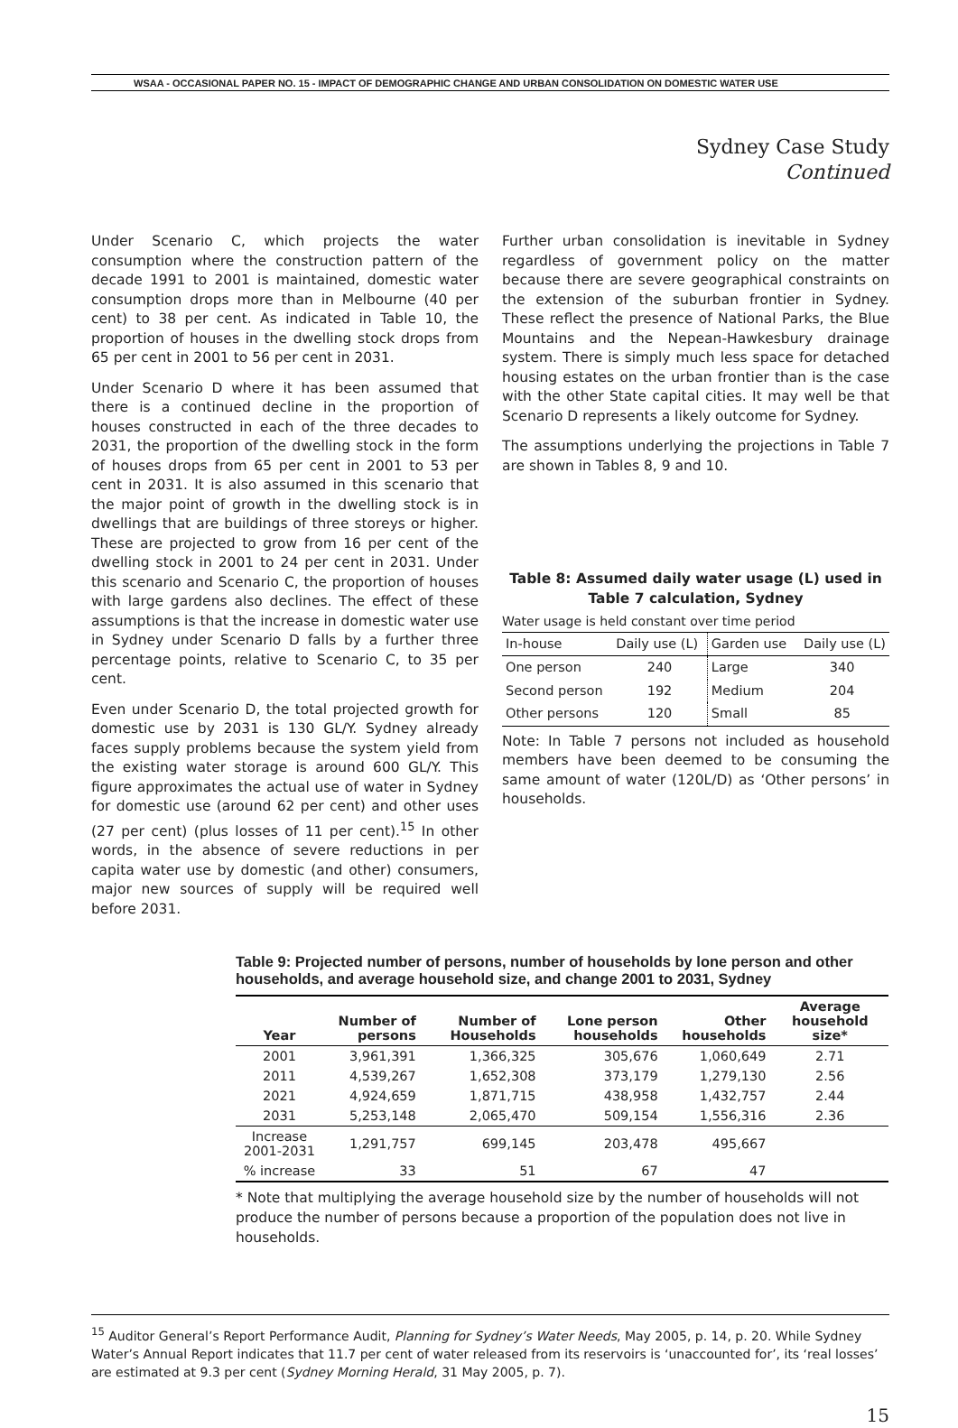WSAA - OCCASIONAL PAPER NO. 15 - IMPACT OF DEMOGRAPHIC CHANGE AND URBAN CONSOLIDATION ON DOMESTIC WATER USE
Sydney Case Study
Continued
Under Scenario C, which projects the water consumption where the construction pattern of the decade 1991 to 2001 is maintained, domestic water consumption drops more than in Melbourne (40 per cent) to 38 per cent. As indicated in Table 10, the proportion of houses in the dwelling stock drops from 65 per cent in 2001 to 56 per cent in 2031.
Under Scenario D where it has been assumed that there is a continued decline in the proportion of houses constructed in each of the three decades to 2031, the proportion of the dwelling stock in the form of houses drops from 65 per cent in 2001 to 53 per cent in 2031. It is also assumed in this scenario that the major point of growth in the dwelling stock is in dwellings that are buildings of three storeys or higher. These are projected to grow from 16 per cent of the dwelling stock in 2001 to 24 per cent in 2031. Under this scenario and Scenario C, the proportion of houses with large gardens also declines. The effect of these assumptions is that the increase in domestic water use in Sydney under Scenario D falls by a further three percentage points, relative to Scenario C, to 35 per cent.
Even under Scenario D, the total projected growth for domestic use by 2031 is 130 GL/Y. Sydney already faces supply problems because the system yield from the existing water storage is around 600 GL/Y. This figure approximates the actual use of water in Sydney for domestic use (around 62 per cent) and other uses (27 per cent) (plus losses of 11 per cent).<sup>15</sup> In other words, in the absence of severe reductions in per capita water use by domestic (and other) consumers, major new sources of supply will be required well before 2031.
Further urban consolidation is inevitable in Sydney regardless of government policy on the matter because there are severe geographical constraints on the extension of the suburban frontier in Sydney. These reflect the presence of National Parks, the Blue Mountains and the Nepean-Hawkesbury drainage system. There is simply much less space for detached housing estates on the urban frontier than is the case with the other State capital cities. It may well be that Scenario D represents a likely outcome for Sydney.
The assumptions underlying the projections in Table 7 are shown in Tables 8, 9 and 10.
Table 8: Assumed daily water usage (L) used in Table 7 calculation, Sydney
Water usage is held constant over time period
| In-house | Daily use (L) | Garden use | Daily use (L) |
| One person | 240 | Large | 340 |
| Second person | 192 | Medium | 204 |
| Other persons | 120 | Small | 85 |
Note: In Table 7 persons not included as household members have been deemed to be consuming the same amount of water (120L/D) as ‘Other persons’ in households.
Table 9: Projected number of persons, number of households by lone person and other households, and average household size, and change 2001 to 2031, Sydney
| Year | Number of persons | Number of Households | Lone person households | Other households | Average household size* |
| --- | --- | --- | --- | --- | --- |
| 2001 | 3,961,391 | 1,366,325 | 305,676 | 1,060,649 | 2.71 |
| 2011 | 4,539,267 | 1,652,308 | 373,179 | 1,279,130 | 2.56 |
| 2021 | 4,924,659 | 1,871,715 | 438,958 | 1,432,757 | 2.44 |
| 2031 | 5,253,148 | 2,065,470 | 509,154 | 1,556,316 | 2.36 |
| Increase 2001-2031 | 1,291,757 | 699,145 | 203,478 | 495,667 | |
| % increase | 33 | 51 | 67 | 47 | |
* Note that multiplying the average household size by the number of households will not produce the number of persons because a proportion of the population does not live in households.
<sup>15</sup> Auditor General’s Report Performance Audit, Planning for Sydney’s Water Needs, May 2005, p. 14, p. 20. While Sydney Water’s Annual Report indicates that 11.7 per cent of water released from its reservoirs is ‘unaccounted for’, its ‘real losses’ are estimated at 9.3 per cent (Sydney Morning Herald, 31 May 2005, p. 7).
15